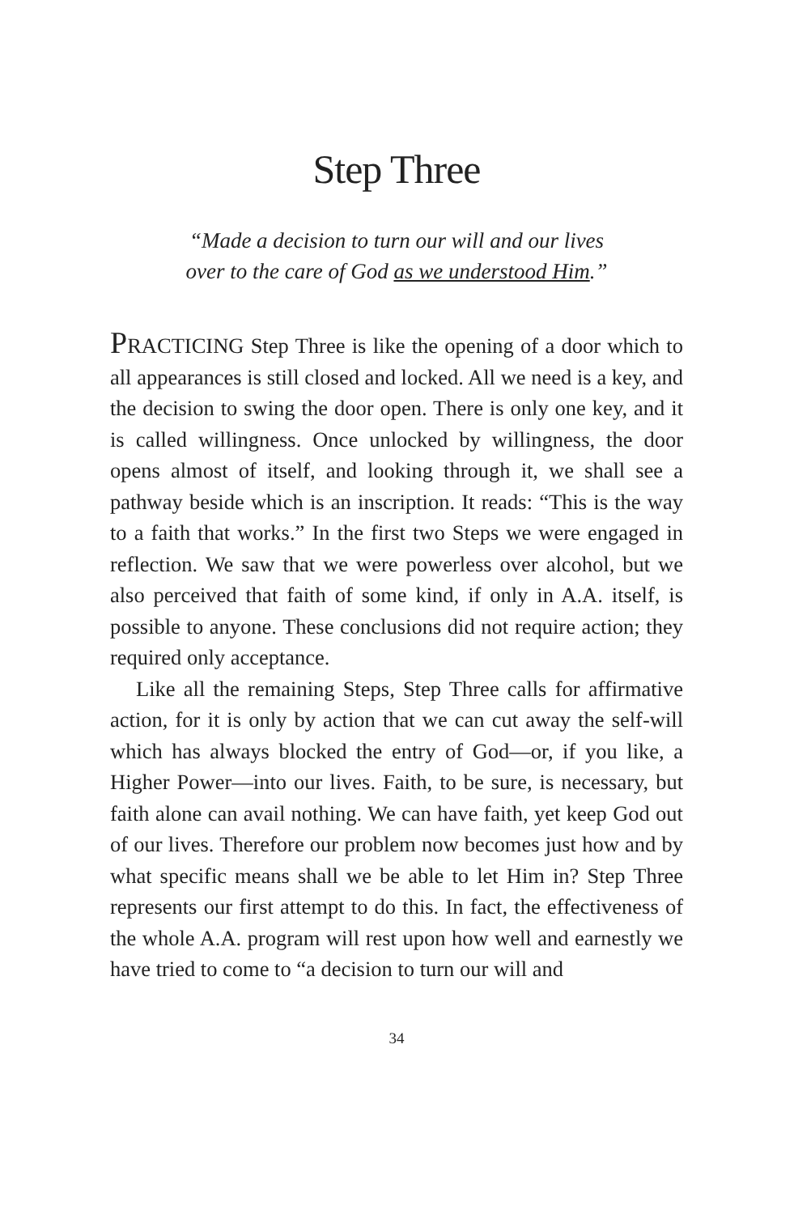Step Three
“Made a decision to turn our will and our lives
over to the care of God as we understood Him.”
PRACTICING Step Three is like the opening of a door which to all appearances is still closed and locked. All we need is a key, and the decision to swing the door open. There is only one key, and it is called willingness. Once unlocked by willingness, the door opens almost of itself, and looking through it, we shall see a pathway beside which is an inscription. It reads: “This is the way to a faith that works.” In the first two Steps we were engaged in reflection. We saw that we were powerless over alcohol, but we also perceived that faith of some kind, if only in A.A. itself, is possible to anyone. These conclusions did not require action; they required only acceptance.
Like all the remaining Steps, Step Three calls for affirmative action, for it is only by action that we can cut away the self-will which has always blocked the entry of God—or, if you like, a Higher Power—into our lives. Faith, to be sure, is necessary, but faith alone can avail nothing. We can have faith, yet keep God out of our lives. Therefore our problem now becomes just how and by what specific means shall we be able to let Him in? Step Three represents our first attempt to do this. In fact, the effectiveness of the whole A.A. program will rest upon how well and earnestly we have tried to come to “a decision to turn our will and
34